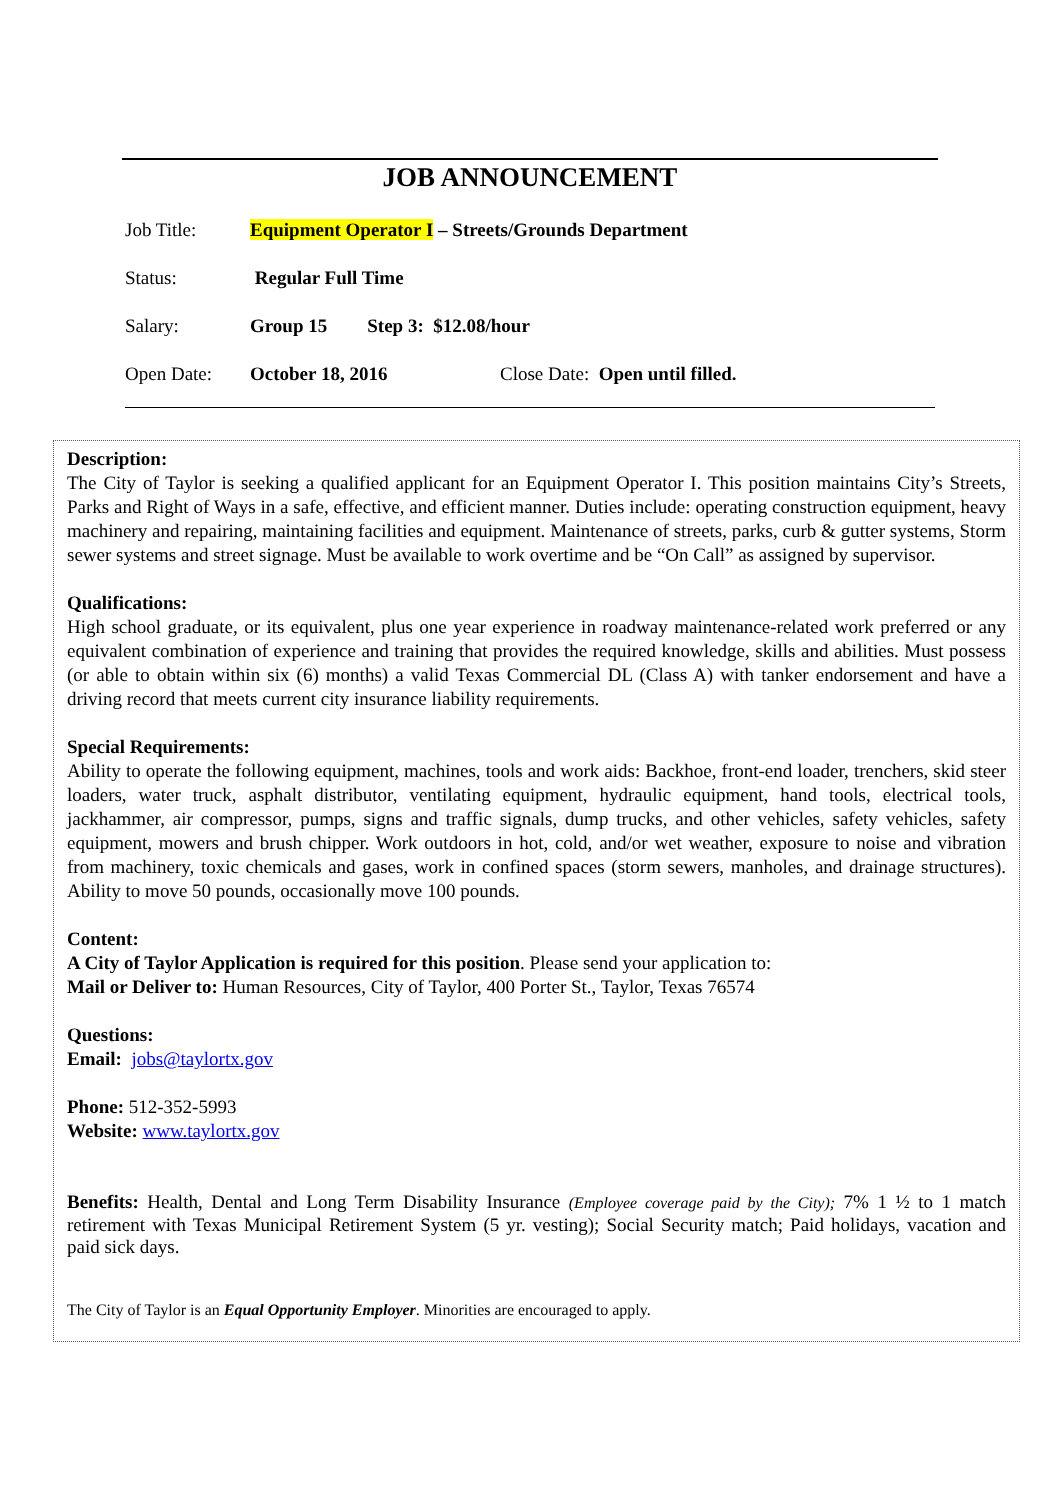JOB ANNOUNCEMENT
Job Title: Equipment Operator I – Streets/Grounds Department
Status: Regular Full Time
Salary: Group 15 Step 3: $12.08/hour
Open Date: October 18, 2016 Close Date: Open until filled.
Description:
The City of Taylor is seeking a qualified applicant for an Equipment Operator I. This position maintains City’s Streets, Parks and Right of Ways in a safe, effective, and efficient manner. Duties include: operating construction equipment, heavy machinery and repairing, maintaining facilities and equipment. Maintenance of streets, parks, curb & gutter systems, Storm sewer systems and street signage. Must be available to work overtime and be “On Call” as assigned by supervisor.
Qualifications:
High school graduate, or its equivalent, plus one year experience in roadway maintenance-related work preferred or any equivalent combination of experience and training that provides the required knowledge, skills and abilities. Must possess (or able to obtain within six (6) months) a valid Texas Commercial DL (Class A) with tanker endorsement and have a driving record that meets current city insurance liability requirements.
Special Requirements:
Ability to operate the following equipment, machines, tools and work aids: Backhoe, front-end loader, trenchers, skid steer loaders, water truck, asphalt distributor, ventilating equipment, hydraulic equipment, hand tools, electrical tools, jackhammer, air compressor, pumps, signs and traffic signals, dump trucks, and other vehicles, safety vehicles, safety equipment, mowers and brush chipper. Work outdoors in hot, cold, and/or wet weather, exposure to noise and vibration from machinery, toxic chemicals and gases, work in confined spaces (storm sewers, manholes, and drainage structures). Ability to move 50 pounds, occasionally move 100 pounds.
Content:
A City of Taylor Application is required for this position. Please send your application to:
Mail or Deliver to: Human Resources, City of Taylor, 400 Porter St., Taylor, Texas 76574
Questions:
Email: jobs@taylortx.gov
Phone: 512-352-5993
Website: www.taylortx.gov
Benefits: Health, Dental and Long Term Disability Insurance (Employee coverage paid by the City); 7% 1 ½ to 1 match retirement with Texas Municipal Retirement System (5 yr. vesting); Social Security match; Paid holidays, vacation and paid sick days.
The City of Taylor is an Equal Opportunity Employer. Minorities are encouraged to apply.